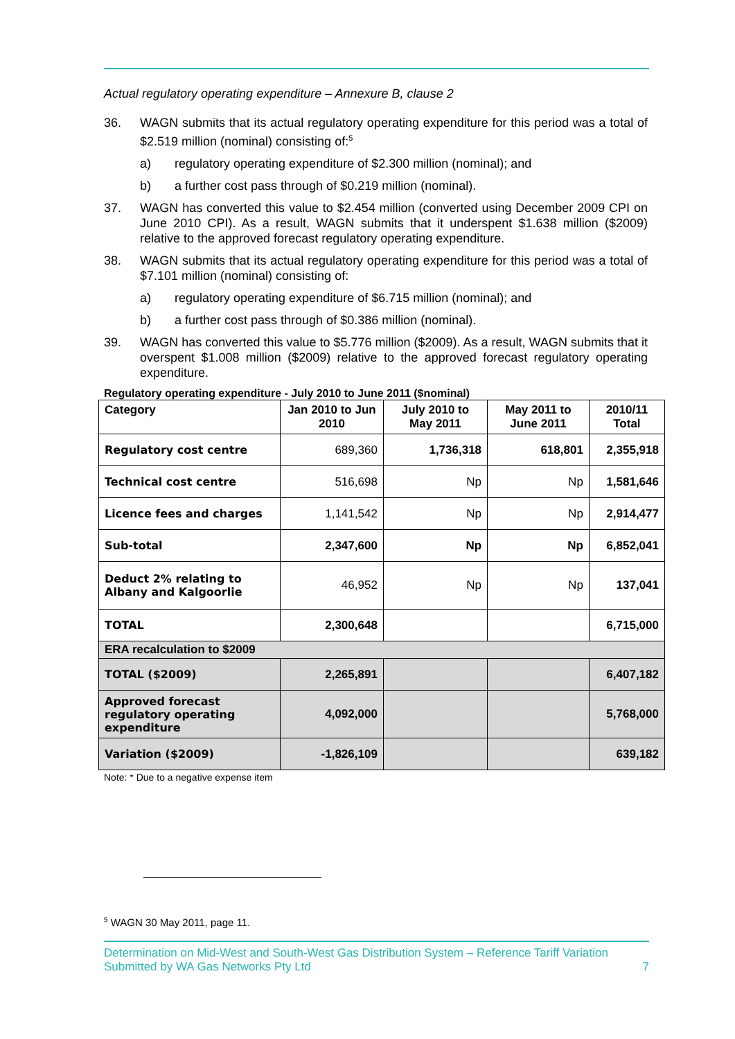Actual regulatory operating expenditure – Annexure B, clause 2
36. WAGN submits that its actual regulatory operating expenditure for this period was a total of $2.519 million (nominal) consisting of:<sup>5</sup>
a) regulatory operating expenditure of $2.300 million (nominal); and
b) a further cost pass through of $0.219 million (nominal).
37. WAGN has converted this value to $2.454 million (converted using December 2009 CPI on June 2010 CPI). As a result, WAGN submits that it underspent $1.638 million ($2009) relative to the approved forecast regulatory operating expenditure.
38. WAGN submits that its actual regulatory operating expenditure for this period was a total of $7.101 million (nominal) consisting of:
a) regulatory operating expenditure of $6.715 million (nominal); and
b) a further cost pass through of $0.386 million (nominal).
39. WAGN has converted this value to $5.776 million ($2009). As a result, WAGN submits that it overspent $1.008 million ($2009) relative to the approved forecast regulatory operating expenditure.
Regulatory operating expenditure - July 2010 to June 2011 ($nominal)
| Category | Jan 2010 to Jun 2010 | July 2010 to May 2011 | May 2011 to June 2011 | 2010/11 Total |
| --- | --- | --- | --- | --- |
| Regulatory cost centre | 689,360 | 1,736,318 | 618,801 | 2,355,918 |
| Technical cost centre | 516,698 | Np | Np | 1,581,646 |
| Licence fees and charges | 1,141,542 | Np | Np | 2,914,477 |
| Sub-total | 2,347,600 | Np | Np | 6,852,041 |
| Deduct 2% relating to Albany and Kalgoorlie | 46,952 | Np | Np | 137,041 |
| TOTAL | 2,300,648 | | | 6,715,000 |
| ERA recalculation to $2009 | | | | |
| TOTAL ($2009) | 2,265,891 | | | 6,407,182 |
| Approved forecast regulatory operating expenditure | 4,092,000 | | | 5,768,000 |
| Variation ($2009) | -1,826,109 | | | 639,182 |
Note: * Due to a negative expense item
<sup>5</sup> WAGN 30 May 2011, page 11.
Determination on Mid-West and South-West Gas Distribution System – Reference Tariff Variation
Submitted by WA Gas Networks Pty Ltd 7